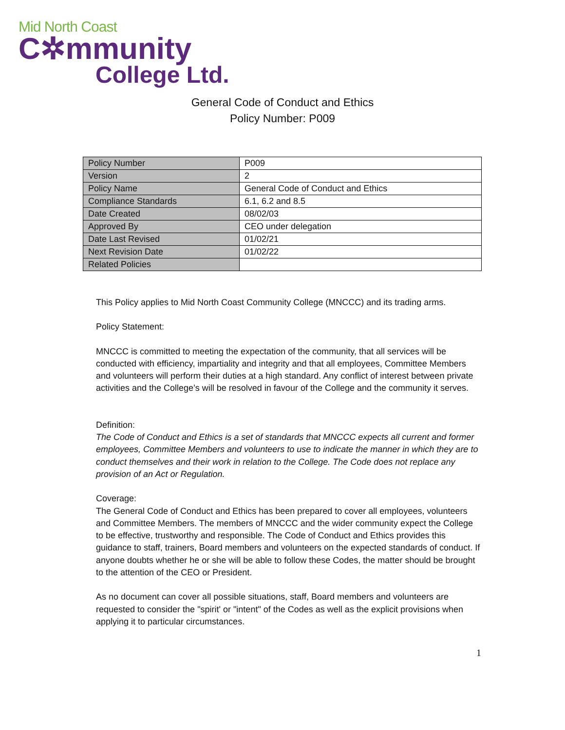Mid North Coast
C✲mmunity
College Ltd.
General Code of Conduct and Ethics
Policy Number: P009
| Policy Number | P009 |
| Version | 2 |
| Policy Name | General Code of Conduct and Ethics |
| Compliance Standards | 6.1, 6.2 and 8.5 |
| Date Created | 08/02/03 |
| Approved By | CEO under delegation |
| Date Last Revised | 01/02/21 |
| Next Revision Date | 01/02/22 |
| Related Policies | |
This Policy applies to Mid North Coast Community College (MNCCC) and its trading arms.
Policy Statement:
MNCCC is committed to meeting the expectation of the community, that all services will be conducted with efficiency, impartiality and integrity and that all employees, Committee Members and volunteers will perform their duties at a high standard. Any conflict of interest between private activities and the College’s will be resolved in favour of the College and the community it serves.
Definition:
The Code of Conduct and Ethics is a set of standards that MNCCC expects all current and former employees, Committee Members and volunteers to use to indicate the manner in which they are to conduct themselves and their work in relation to the College. The Code does not replace any provision of an Act or Regulation.
Coverage:
The General Code of Conduct and Ethics has been prepared to cover all employees, volunteers and Committee Members. The members of MNCCC and the wider community expect the College to be effective, trustworthy and responsible. The Code of Conduct and Ethics provides this guidance to staff, trainers, Board members and volunteers on the expected standards of conduct. If anyone doubts whether he or she will be able to follow these Codes, the matter should be brought to the attention of the CEO or President.
As no document can cover all possible situations, staff, Board members and volunteers are requested to consider the "spirit' or "intent" of the Codes as well as the explicit provisions when applying it to particular circumstances.
1